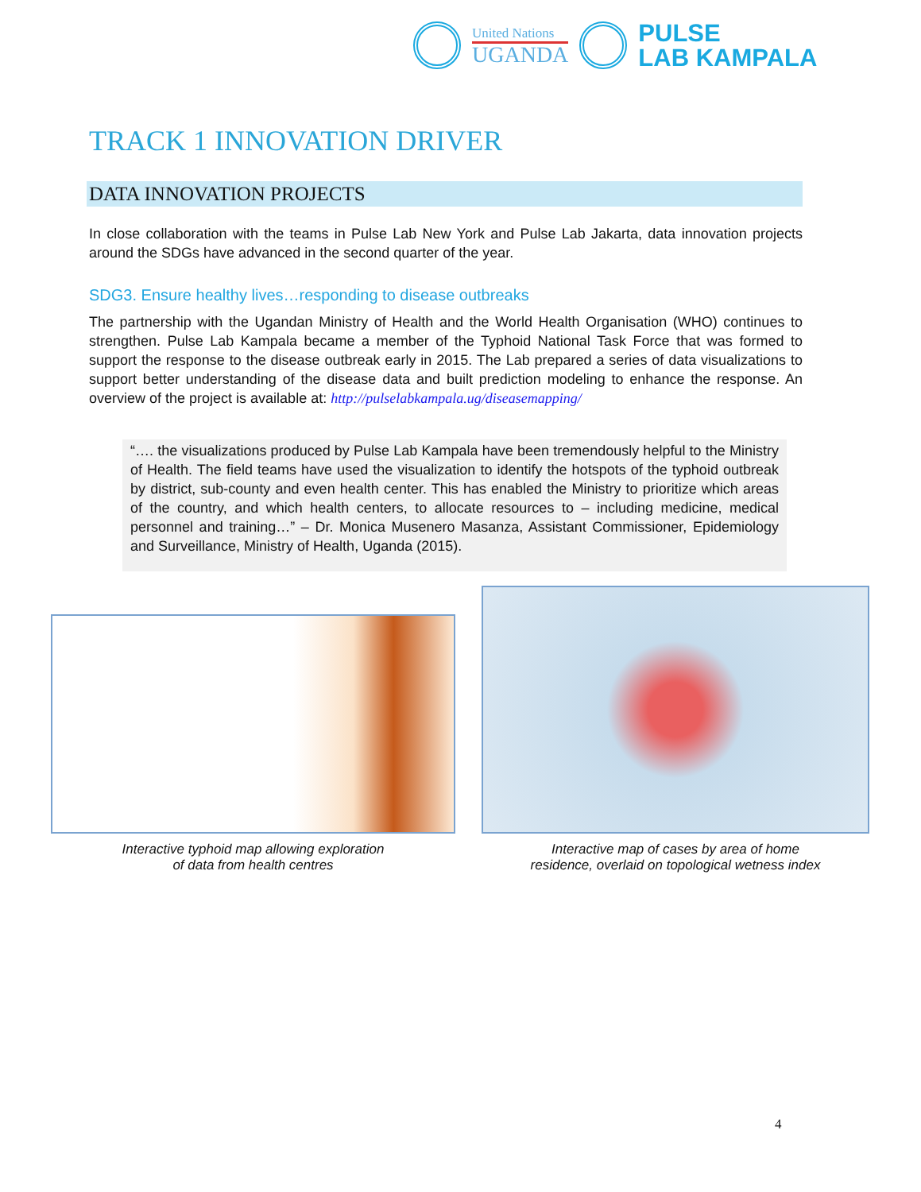United Nations
UGANDA
PULSE
LAB KAMPALA
TRACK 1 INNOVATION DRIVER
DATA INNOVATION PROJECTS
In close collaboration with the teams in Pulse Lab New York and Pulse Lab Jakarta, data innovation projects around the SDGs have advanced in the second quarter of the year.
SDG3. Ensure healthy lives…responding to disease outbreaks
The partnership with the Ugandan Ministry of Health and the World Health Organisation (WHO) continues to strengthen. Pulse Lab Kampala became a member of the Typhoid National Task Force that was formed to support the response to the disease outbreak early in 2015. The Lab prepared a series of data visualizations to support better understanding of the disease data and built prediction modeling to enhance the response. An overview of the project is available at: http://pulselabkampala.ug/diseasemapping/
“…. the visualizations produced by Pulse Lab Kampala have been tremendously helpful to the Ministry of Health. The field teams have used the visualization to identify the hotspots of the typhoid outbreak by district, sub-county and even health center. This has enabled the Ministry to prioritize which areas of the country, and which health centers, to allocate resources to – including medicine, medical personnel and training…” – Dr. Monica Musenero Masanza, Assistant Commissioner, Epidemiology and Surveillance, Ministry of Health, Uganda (2015).
Interactive typhoid map allowing exploration
of data from health centres
Interactive map of cases by area of home
residence, overlaid on topological wetness index
4